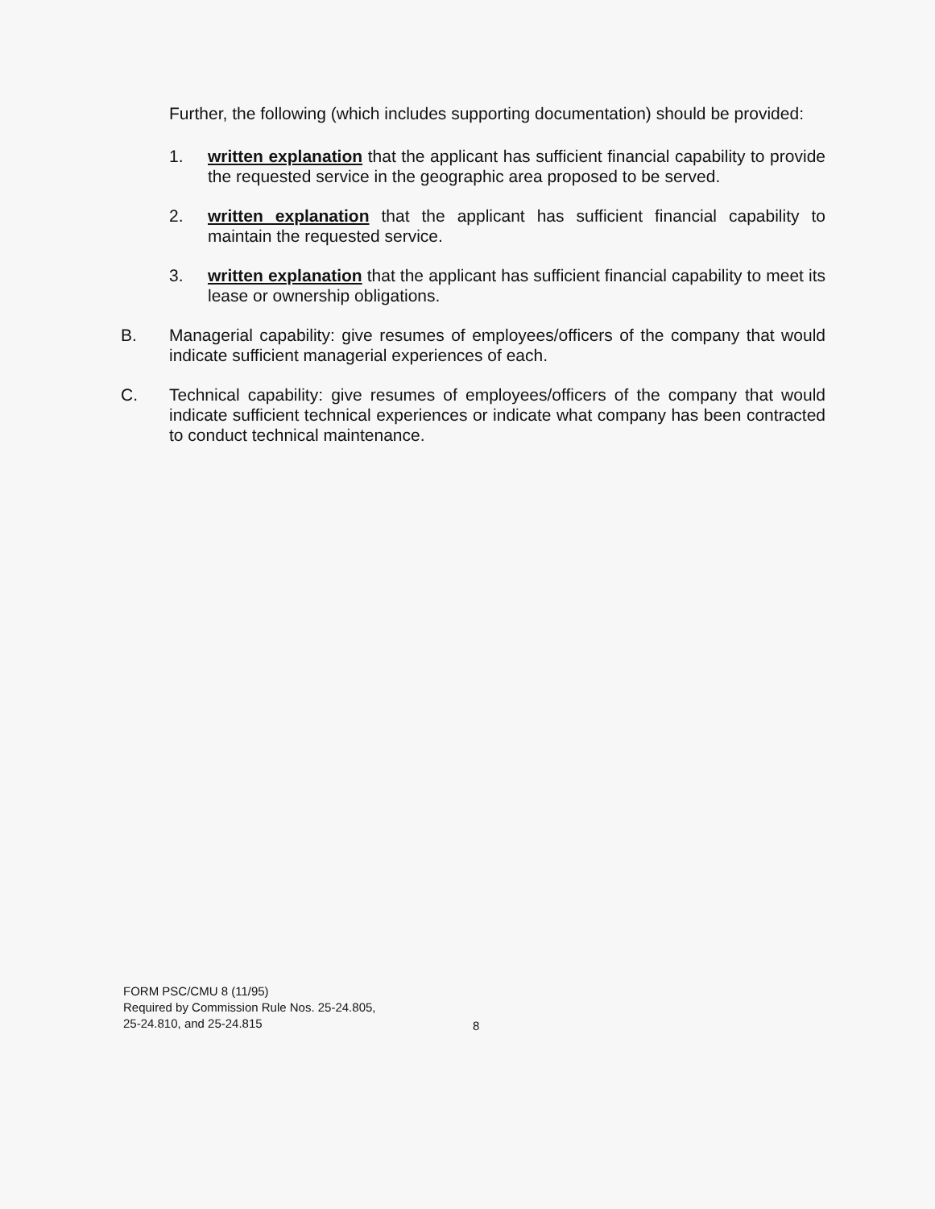Further, the following (which includes supporting documentation) should be provided:
1. written explanation that the applicant has sufficient financial capability to provide the requested service in the geographic area proposed to be served.
2. written explanation that the applicant has sufficient financial capability to maintain the requested service.
3. written explanation that the applicant has sufficient financial capability to meet its lease or ownership obligations.
B. Managerial capability: give resumes of employees/officers of the company that would indicate sufficient managerial experiences of each.
C. Technical capability: give resumes of employees/officers of the company that would indicate sufficient technical experiences or indicate what company has been contracted to conduct technical maintenance.
FORM PSC/CMU 8 (11/95)
Required by Commission Rule Nos. 25-24.805,
25-24.810, and 25-24.815
8